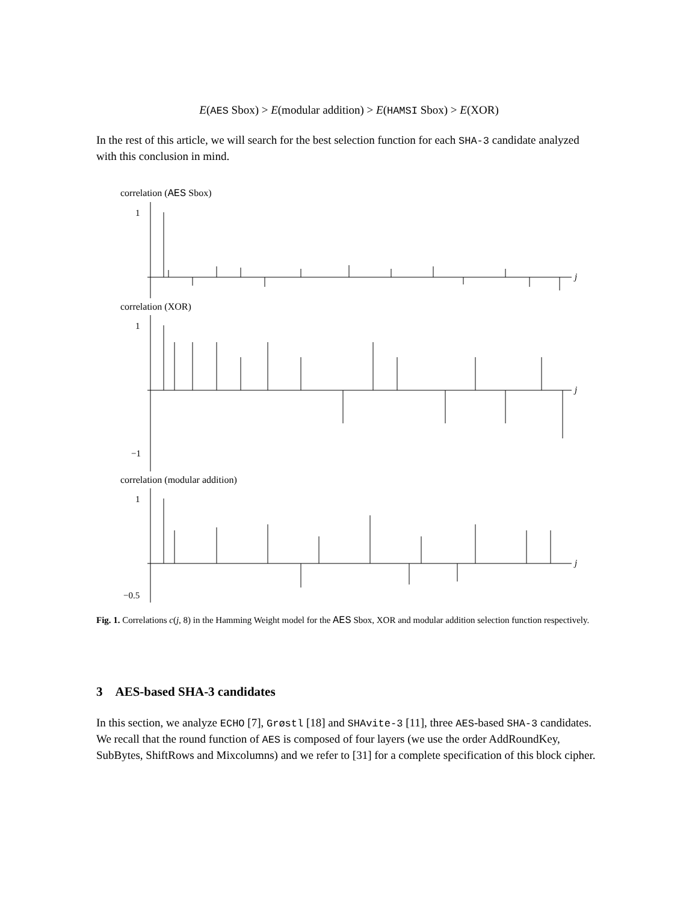E(AES Sbox) > E(modular addition) > E(HAMSI Sbox) > E(XOR)
In the rest of this article, we will search for the best selection function for each SHA-3 candidate analyzed with this conclusion in mind.
correlation (AES Sbox)
1
j
correlation (XOR)
1
−1
j
correlation (modular addition)
1
−0.5
j
Fig. 1. Correlations c(j, 8) in the Hamming Weight model for the AES Sbox, XOR and modular addition selection function respectively.
3 AES-based SHA-3 candidates
In this section, we analyze ECHO [7], Grøstl [18] and SHAvite-3 [11], three AES-based SHA-3 candidates. We recall that the round function of AES is composed of four layers (we use the order AddRoundKey, SubBytes, ShiftRows and Mixcolumns) and we refer to [31] for a complete specification of this block cipher.